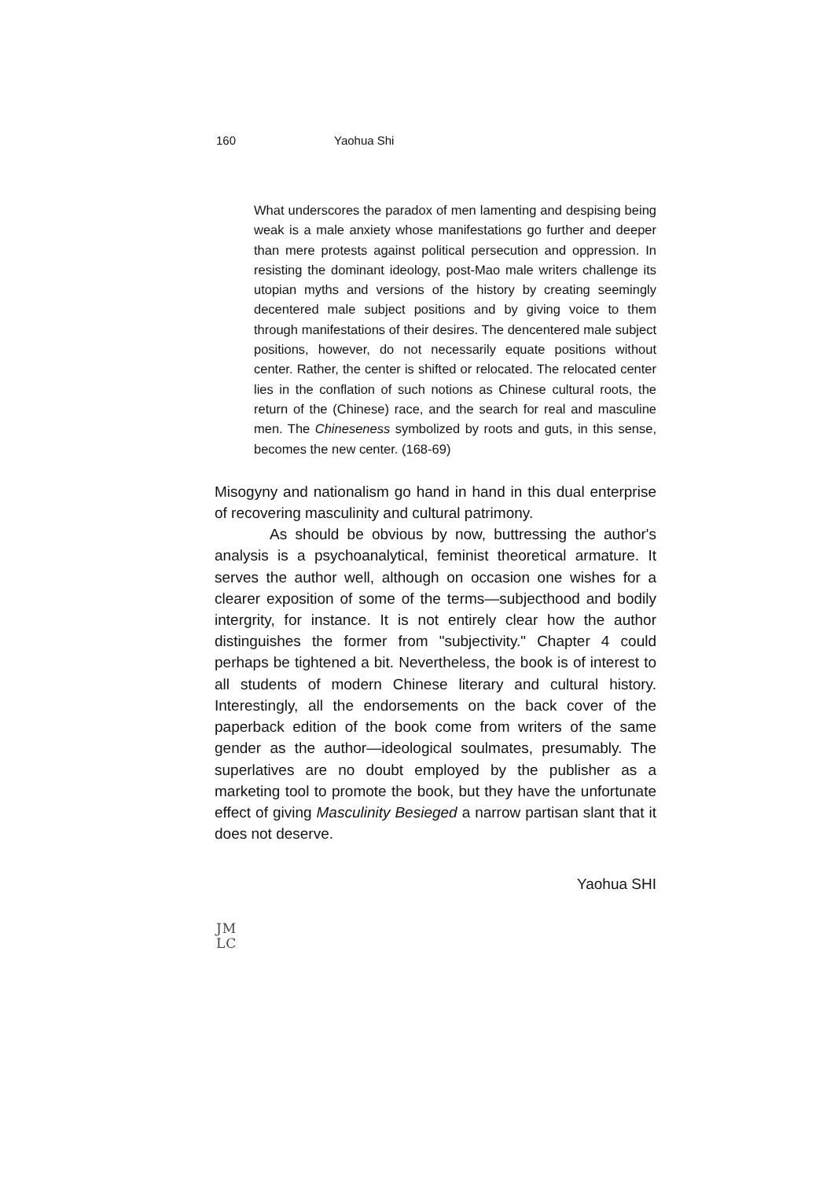160 Yaohua Shi
What underscores the paradox of men lamenting and despising being weak is a male anxiety whose manifestations go further and deeper than mere protests against political persecution and oppression. In resisting the dominant ideology, post-Mao male writers challenge its utopian myths and versions of the history by creating seemingly decentered male subject positions and by giving voice to them through manifestations of their desires. The dencentered male subject positions, however, do not necessarily equate positions without center. Rather, the center is shifted or relocated. The relocated center lies in the conflation of such notions as Chinese cultural roots, the return of the (Chinese) race, and the search for real and masculine men. The Chineseness symbolized by roots and guts, in this sense, becomes the new center. (168-69)
Misogyny and nationalism go hand in hand in this dual enterprise of recovering masculinity and cultural patrimony.
As should be obvious by now, buttressing the author's analysis is a psychoanalytical, feminist theoretical armature. It serves the author well, although on occasion one wishes for a clearer exposition of some of the terms—subjecthood and bodily intergrity, for instance. It is not entirely clear how the author distinguishes the former from "subjectivity." Chapter 4 could perhaps be tightened a bit. Nevertheless, the book is of interest to all students of modern Chinese literary and cultural history. Interestingly, all the endorsements on the back cover of the paperback edition of the book come from writers of the same gender as the author—ideological soulmates, presumably. The superlatives are no doubt employed by the publisher as a marketing tool to promote the book, but they have the unfortunate effect of giving Masculinity Besieged a narrow partisan slant that it does not deserve.
Yaohua SHI
JM
LC